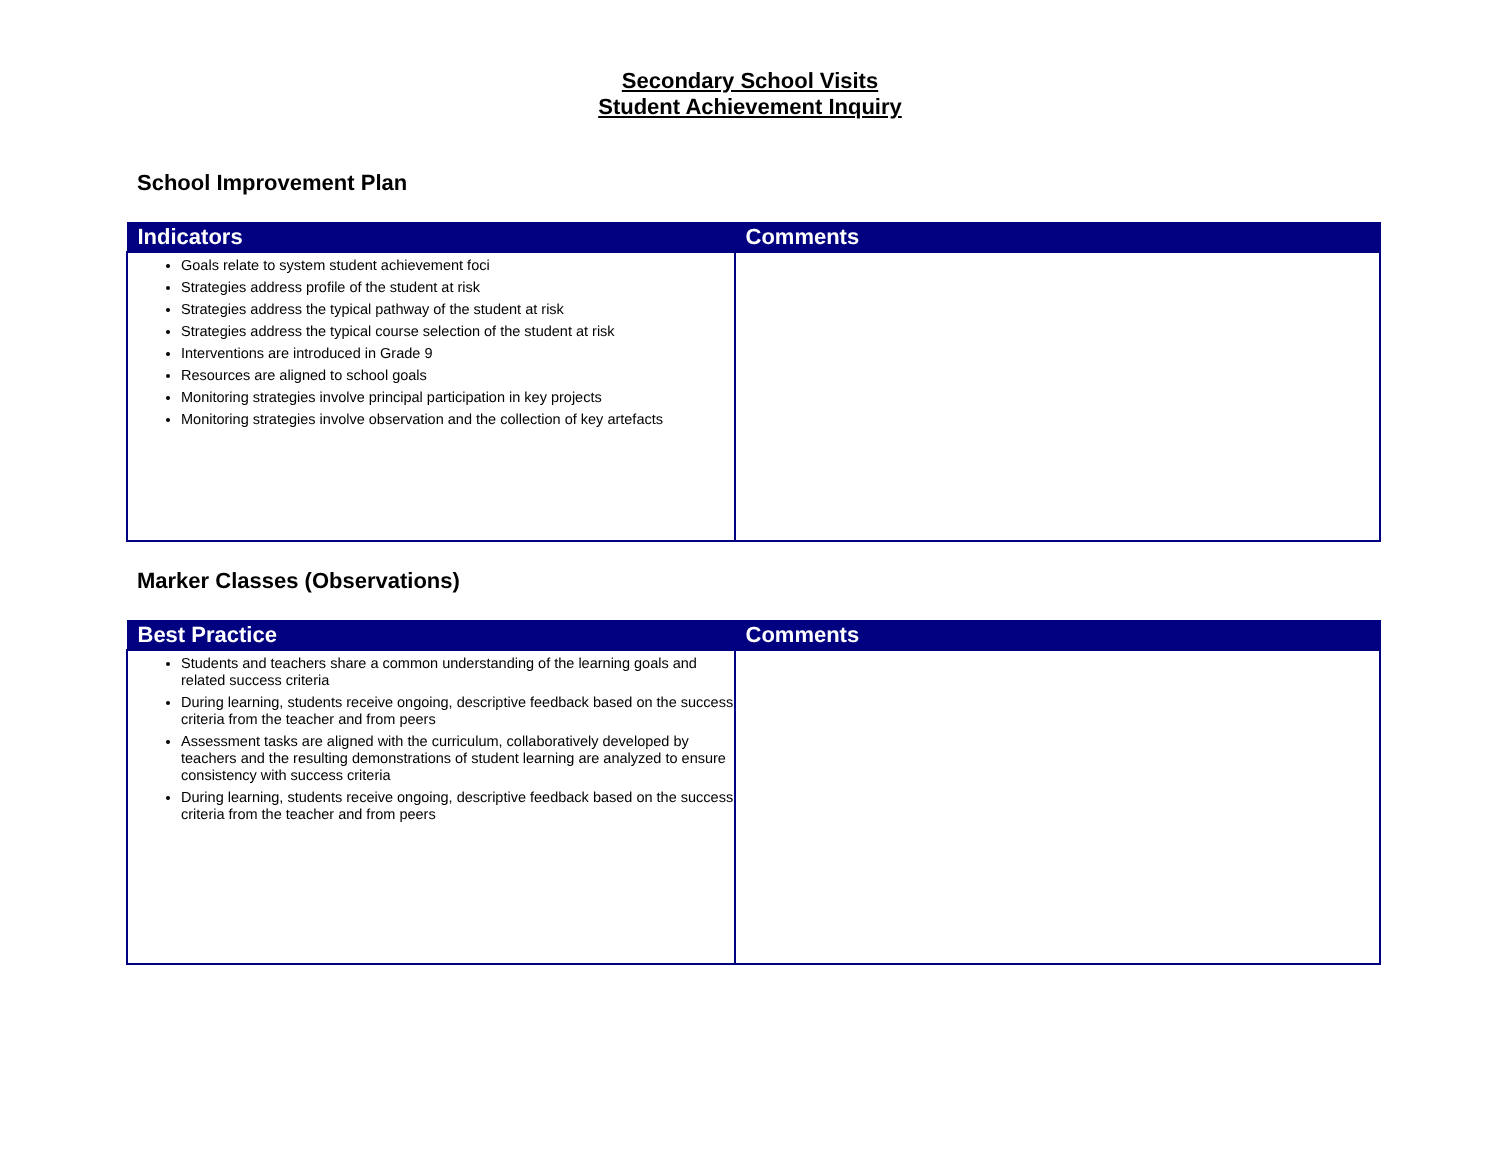Secondary School Visits
Student Achievement Inquiry
School Improvement Plan
| Indicators | Comments |
| --- | --- |
| Goals relate to system student achievement foci Strategies address profile of the student at risk Strategies address the typical pathway of the student at risk Strategies address the typical course selection of the student at risk Interventions are introduced in Grade 9 Resources are aligned to school goals Monitoring strategies involve principal participation in key projects Monitoring strategies involve observation and the collection of key artefacts | |
Marker Classes (Observations)
| Best Practice | Comments |
| --- | --- |
| Students and teachers share a common understanding of the learning goals and related success criteria During learning, students receive ongoing, descriptive feedback based on the success criteria from the teacher and from peers Assessment tasks are aligned with the curriculum, collaboratively developed by teachers and the resulting demonstrations of student learning are analyzed to ensure consistency with success criteria During learning, students receive ongoing, descriptive feedback based on the success criteria from the teacher and from peers | |